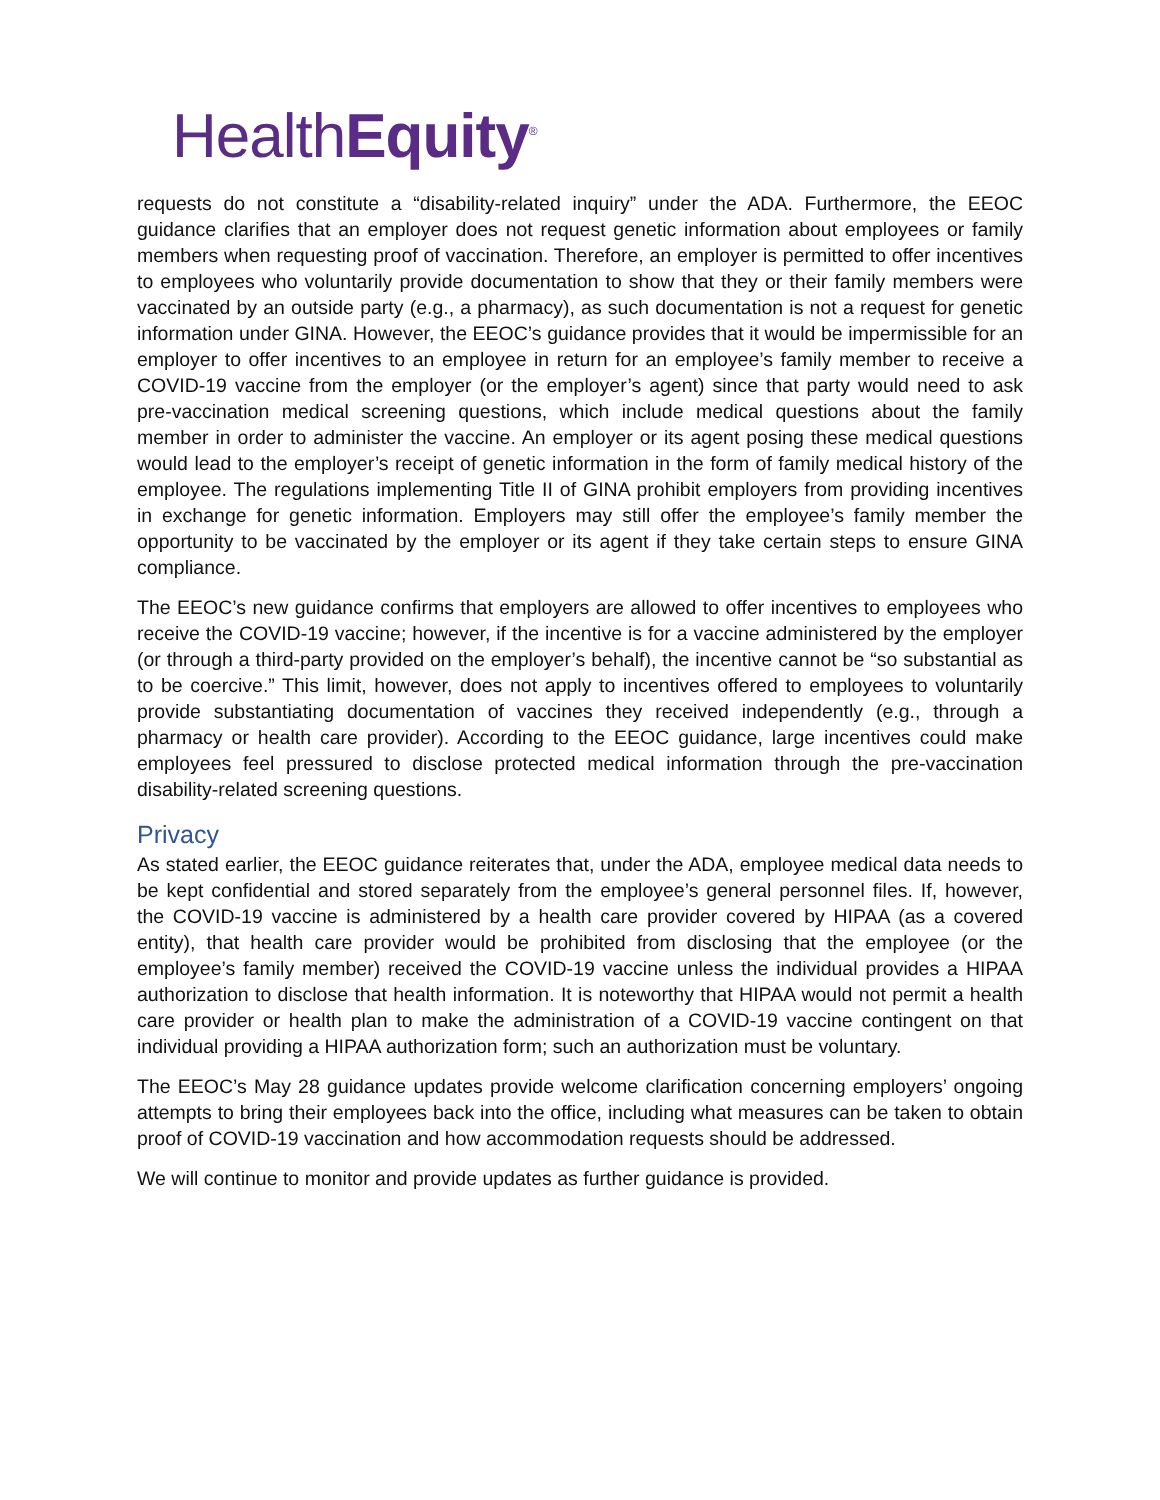HealthEquity<sup>®</sup>
requests do not constitute a “disability-related inquiry” under the ADA. Furthermore, the EEOC guidance clarifies that an employer does not request genetic information about employees or family members when requesting proof of vaccination. Therefore, an employer is permitted to offer incentives to employees who voluntarily provide documentation to show that they or their family members were vaccinated by an outside party (e.g., a pharmacy), as such documentation is not a request for genetic information under GINA. However, the EEOC’s guidance provides that it would be impermissible for an employer to offer incentives to an employee in return for an employee’s family member to receive a COVID-19 vaccine from the employer (or the employer’s agent) since that party would need to ask pre-vaccination medical screening questions, which include medical questions about the family member in order to administer the vaccine. An employer or its agent posing these medical questions would lead to the employer’s receipt of genetic information in the form of family medical history of the employee. The regulations implementing Title II of GINA prohibit employers from providing incentives in exchange for genetic information. Employers may still offer the employee’s family member the opportunity to be vaccinated by the employer or its agent if they take certain steps to ensure GINA compliance.
The EEOC’s new guidance confirms that employers are allowed to offer incentives to employees who receive the COVID-19 vaccine; however, if the incentive is for a vaccine administered by the employer (or through a third-party provided on the employer’s behalf), the incentive cannot be “so substantial as to be coercive.” This limit, however, does not apply to incentives offered to employees to voluntarily provide substantiating documentation of vaccines they received independently (e.g., through a pharmacy or health care provider). According to the EEOC guidance, large incentives could make employees feel pressured to disclose protected medical information through the pre-vaccination disability-related screening questions.
Privacy
As stated earlier, the EEOC guidance reiterates that, under the ADA, employee medical data needs to be kept confidential and stored separately from the employee’s general personnel files. If, however, the COVID-19 vaccine is administered by a health care provider covered by HIPAA (as a covered entity), that health care provider would be prohibited from disclosing that the employee (or the employee’s family member) received the COVID-19 vaccine unless the individual provides a HIPAA authorization to disclose that health information. It is noteworthy that HIPAA would not permit a health care provider or health plan to make the administration of a COVID-19 vaccine contingent on that individual providing a HIPAA authorization form; such an authorization must be voluntary.
The EEOC’s May 28 guidance updates provide welcome clarification concerning employers’ ongoing attempts to bring their employees back into the office, including what measures can be taken to obtain proof of COVID-19 vaccination and how accommodation requests should be addressed.
We will continue to monitor and provide updates as further guidance is provided.